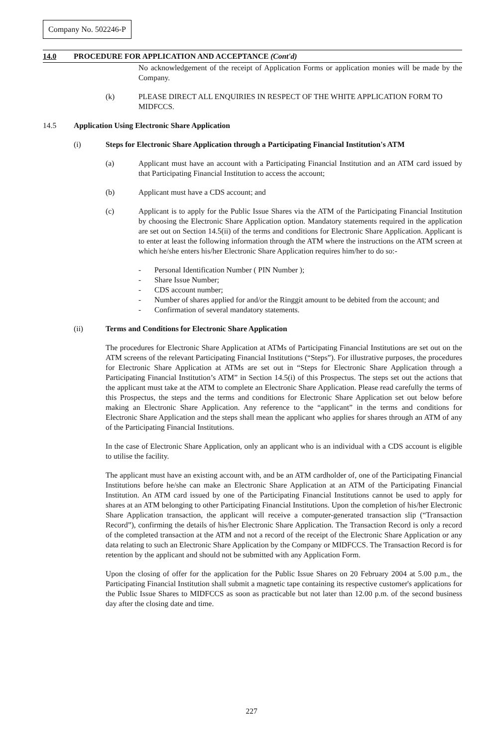Company No. 502246-P
14.0 PROCEDURE FOR APPLICATION AND ACCEPTANCE (Cont'd)
No acknowledgement of the receipt of Application Forms or application monies will be made by the Company.
(k) PLEASE DIRECT ALL ENQUIRIES IN RESPECT OF THE WHITE APPLICATION FORM TO MIDFCCS.
14.5 Application Using Electronic Share Application
(i) Steps for Electronic Share Application through a Participating Financial Institution's ATM
(a) Applicant must have an account with a Participating Financial Institution and an ATM card issued by that Participating Financial Institution to access the account;
(b) Applicant must have a CDS account; and
(c) Applicant is to apply for the Public Issue Shares via the ATM of the Participating Financial Institution by choosing the Electronic Share Application option. Mandatory statements required in the application are set out on Section 14.5(ii) of the terms and conditions for Electronic Share Application. Applicant is to enter at least the following information through the ATM where the instructions on the ATM screen at which he/she enters his/her Electronic Share Application requires him/her to do so:-
- Personal Identification Number ( PIN Number );
- Share Issue Number;
- CDS account number;
- Number of shares applied for and/or the Ringgit amount to be debited from the account; and
- Confirmation of several mandatory statements.
(ii) Terms and Conditions for Electronic Share Application
The procedures for Electronic Share Application at ATMs of Participating Financial Institutions are set out on the ATM screens of the relevant Participating Financial Institutions (“Steps”). For illustrative purposes, the procedures for Electronic Share Application at ATMs are set out in “Steps for Electronic Share Application through a Participating Financial Institution’s ATM” in Section 14.5(i) of this Prospectus. The steps set out the actions that the applicant must take at the ATM to complete an Electronic Share Application. Please read carefully the terms of this Prospectus, the steps and the terms and conditions for Electronic Share Application set out below before making an Electronic Share Application. Any reference to the “applicant” in the terms and conditions for Electronic Share Application and the steps shall mean the applicant who applies for shares through an ATM of any of the Participating Financial Institutions.
In the case of Electronic Share Application, only an applicant who is an individual with a CDS account is eligible to utilise the facility.
The applicant must have an existing account with, and be an ATM cardholder of, one of the Participating Financial Institutions before he/she can make an Electronic Share Application at an ATM of the Participating Financial Institution. An ATM card issued by one of the Participating Financial Institutions cannot be used to apply for shares at an ATM belonging to other Participating Financial Institutions. Upon the completion of his/her Electronic Share Application transaction, the applicant will receive a computer-generated transaction slip (“Transaction Record”), confirming the details of his/her Electronic Share Application. The Transaction Record is only a record of the completed transaction at the ATM and not a record of the receipt of the Electronic Share Application or any data relating to such an Electronic Share Application by the Company or MIDFCCS. The Transaction Record is for retention by the applicant and should not be submitted with any Application Form.
Upon the closing of offer for the application for the Public Issue Shares on 20 February 2004 at 5.00 p.m., the Participating Financial Institution shall submit a magnetic tape containing its respective customer's applications for the Public Issue Shares to MIDFCCS as soon as practicable but not later than 12.00 p.m. of the second business day after the closing date and time.
227